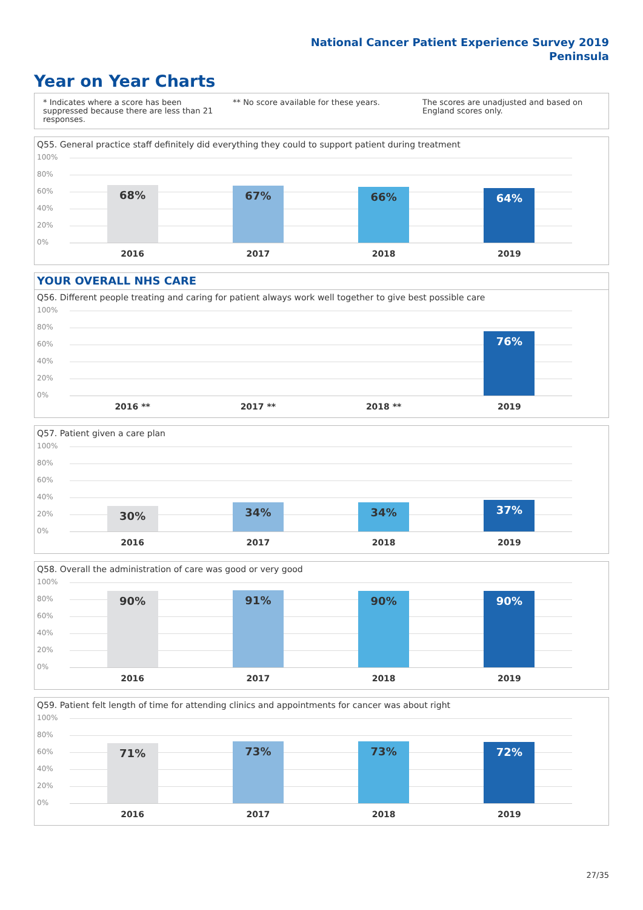National Cancer Patient Experience Survey 2019
Peninsula
Year on Year Charts
* Indicates where a score has been suppressed because there are less than 21 responses.
** No score available for these years.
The scores are unadjusted and based on England scores only.
Q55. General practice staff definitely did everything they could to support patient during treatment
100%
80%
60%
40%
20%
0%
68%
67%
66%
64%
2016 2017 2018 2019
YOUR OVERALL NHS CARE
Q56. Different people treating and caring for patient always work well together to give best possible care
100%
80%
60%
40%
20%
0%
76%
2016 ** 2017 ** 2018 ** 2019
Q57. Patient given a care plan
100%
80%
60%
40%
20%
0%
30%
34%
34%
37%
2016 2017 2018 2019
Q58. Overall the administration of care was good or very good
100%
80%
60%
40%
20%
0%
90%
91%
90%
90%
2016 2017 2018 2019
Q59. Patient felt length of time for attending clinics and appointments for cancer was about right
100%
80%
60%
40%
20%
0%
71%
73%
73%
72%
2016 2017 2018 2019
27/35